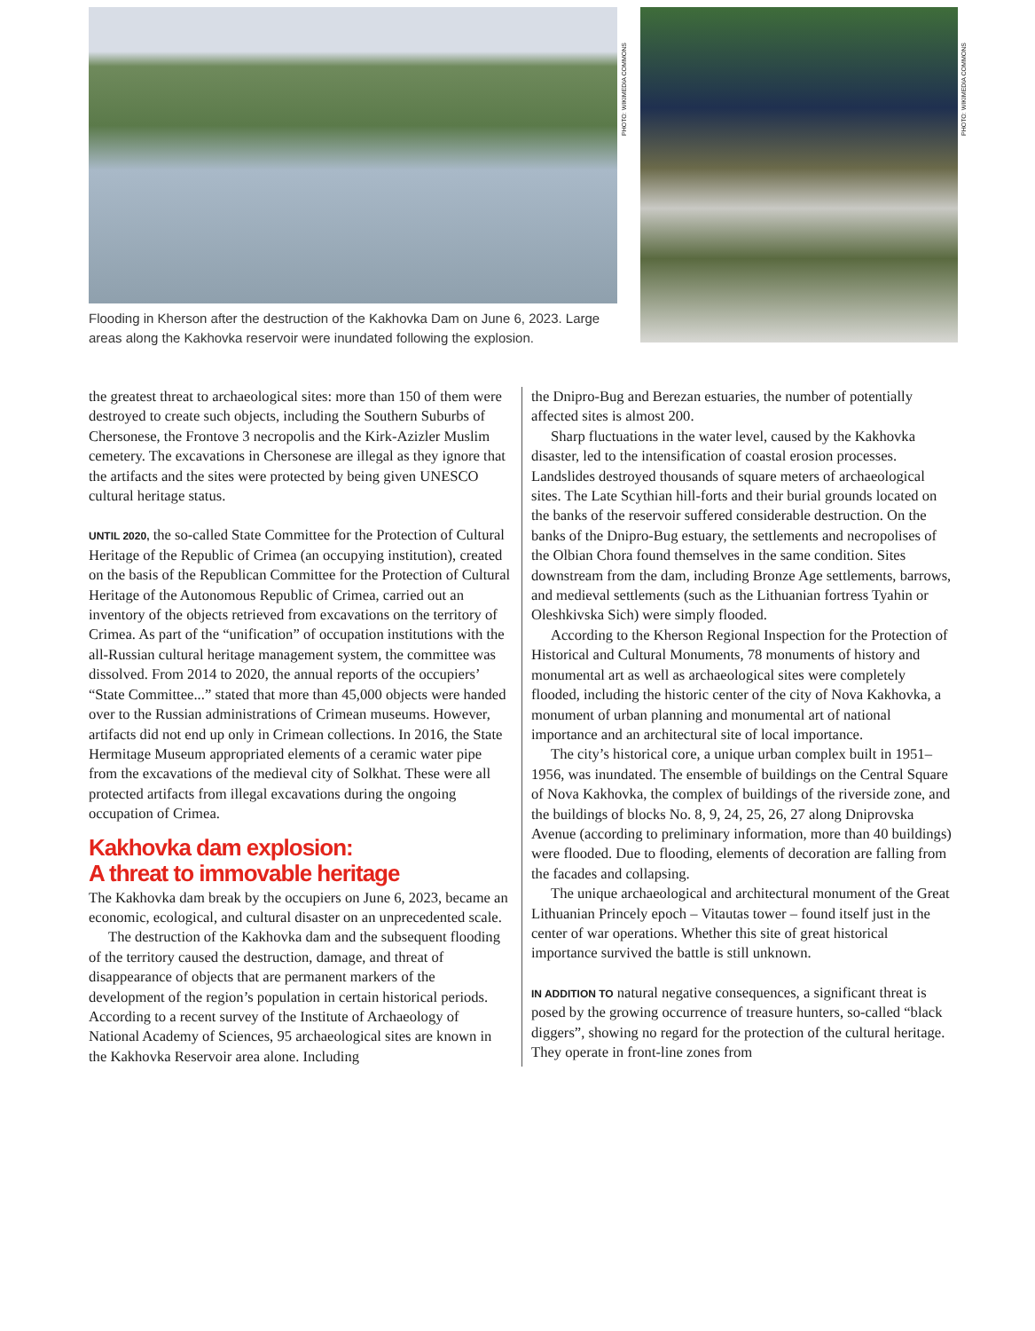PHOTO: WIKIMEDIA COMMONS
PHOTO: WIKIMEDIA COMMONS
Flooding in Kherson after the destruction of the Kakhovka Dam on June 6, 2023. Large areas along the Kakhovka reservoir were inundated following the explosion.
the greatest threat to archaeological sites: more than 150 of them were destroyed to create such objects, including the Southern Suburbs of Chersonese, the Frontove 3 necropolis and the Kirk-Azizler Muslim cemetery. The excavations in Chersonese are illegal as they ignore that the artifacts and the sites were protected by being given UNESCO cultural heritage status.
UNTIL 2020, the so-called State Committee for the Protection of Cultural Heritage of the Republic of Crimea (an occupying institution), created on the basis of the Republican Committee for the Protection of Cultural Heritage of the Autonomous Republic of Crimea, carried out an inventory of the objects retrieved from excavations on the territory of Crimea. As part of the “unification” of occupation institutions with the all-Russian cultural heritage management system, the committee was dissolved. From 2014 to 2020, the annual reports of the occupiers’ “State Committee...” stated that more than 45,000 objects were handed over to the Russian administrations of Crimean museums. However, artifacts did not end up only in Crimean collections. In 2016, the State Hermitage Museum appropriated elements of a ceramic water pipe from the excavations of the medieval city of Solkhat. These were all protected artifacts from illegal excavations during the ongoing occupation of Crimea.
Kakhovka dam explosion:
A threat to immovable heritage
The Kakhovka dam break by the occupiers on June 6, 2023, became an economic, ecological, and cultural disaster on an unprecedented scale.
The destruction of the Kakhovka dam and the subsequent flooding of the territory caused the destruction, damage, and threat of disappearance of objects that are permanent markers of the development of the region’s population in certain historical periods. According to a recent survey of the Institute of Archaeology of National Academy of Sciences, 95 archaeological sites are known in the Kakhovka Reservoir area alone. Including
the Dnipro-Bug and Berezan estuaries, the number of potentially affected sites is almost 200.
Sharp fluctuations in the water level, caused by the Kakhovka disaster, led to the intensification of coastal erosion processes. Landslides destroyed thousands of square meters of archaeological sites. The Late Scythian hill-forts and their burial grounds located on the banks of the reservoir suffered considerable destruction. On the banks of the Dnipro-Bug estuary, the settlements and necropolises of the Olbian Chora found themselves in the same condition. Sites downstream from the dam, including Bronze Age settlements, barrows, and medieval settlements (such as the Lithuanian fortress Tyahin or Oleshkivska Sich) were simply flooded.
According to the Kherson Regional Inspection for the Protection of Historical and Cultural Monuments, 78 monuments of history and monumental art as well as archaeological sites were completely flooded, including the historic center of the city of Nova Kakhovka, a monument of urban planning and monumental art of national importance and an architectural site of local importance.
The city’s historical core, a unique urban complex built in 1951–1956, was inundated. The ensemble of buildings on the Central Square of Nova Kakhovka, the complex of buildings of the riverside zone, and the buildings of blocks No. 8, 9, 24, 25, 26, 27 along Dniprovska Avenue (according to preliminary information, more than 40 buildings) were flooded. Due to flooding, elements of decoration are falling from the facades and collapsing.
The unique archaeological and architectural monument of the Great Lithuanian Princely epoch – Vitautas tower – found itself just in the center of war operations. Whether this site of great historical importance survived the battle is still unknown.
IN ADDITION TO natural negative consequences, a significant threat is posed by the growing occurrence of treasure hunters, so-called “black diggers”, showing no regard for the protection of the cultural heritage. They operate in front-line zones from